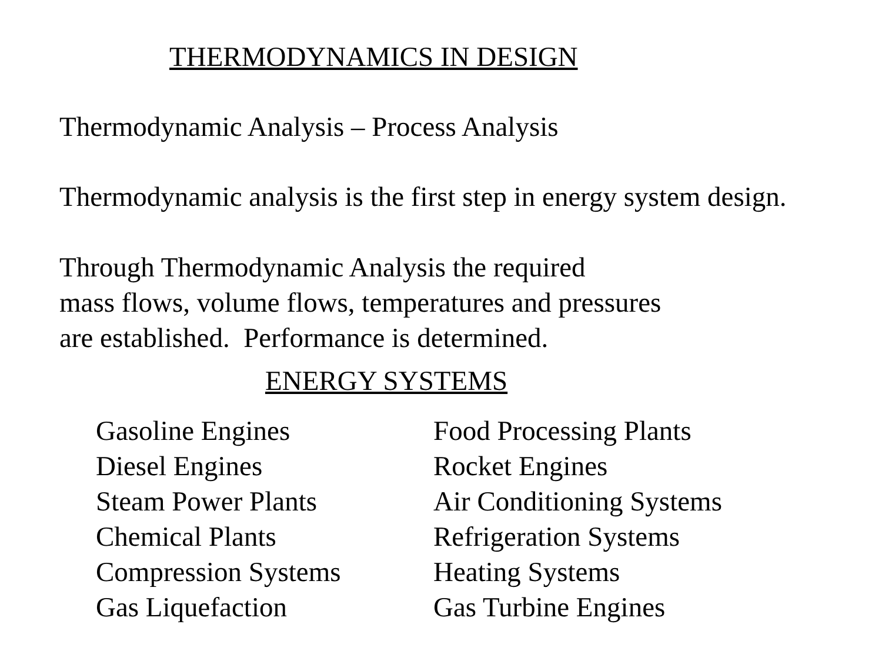THERMODYNAMICS IN DESIGN
Thermodynamic Analysis – Process Analysis
Thermodynamic analysis is the first step in energy system design.
Through Thermodynamic Analysis the required
mass flows, volume flows, temperatures and pressures
are established. Performance is determined.
ENERGY SYSTEMS
Gasoline Engines
Diesel Engines
Steam Power Plants
Chemical Plants
Compression Systems
Gas Liquefaction
Food Processing Plants
Rocket Engines
Air Conditioning Systems
Refrigeration Systems
Heating Systems
Gas Turbine Engines